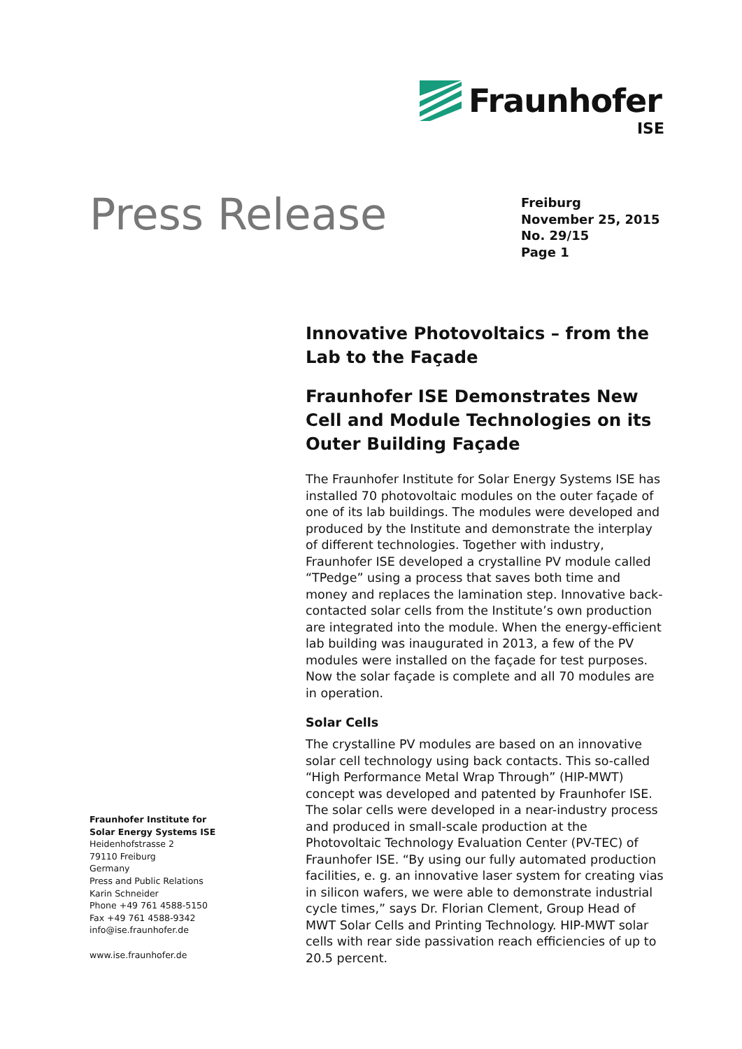Fraunhofer
ISE
Press Release
Freiburg
November 25, 2015
No. 29/15
Page 1
Innovative Photovoltaics – from the Lab to the Façade
Fraunhofer ISE Demonstrates New Cell and Module Technologies on its Outer Building Façade
The Fraunhofer Institute for Solar Energy Systems ISE has installed 70 photovoltaic modules on the outer façade of one of its lab buildings. The modules were developed and produced by the Institute and demonstrate the interplay of different technologies. Together with industry, Fraunhofer ISE developed a crystalline PV module called “TPedge” using a process that saves both time and money and replaces the lamination step. Innovative back-contacted solar cells from the Institute’s own production are integrated into the module. When the energy-efficient lab building was inaugurated in 2013, a few of the PV modules were installed on the façade for test purposes. Now the solar façade is complete and all 70 modules are in operation.
Solar Cells
The crystalline PV modules are based on an innovative solar cell technology using back contacts. This so-called “High Performance Metal Wrap Through” (HIP-MWT) concept was developed and patented by Fraunhofer ISE. The solar cells were developed in a near-industry process and produced in small-scale production at the Photovoltaic Technology Evaluation Center (PV-TEC) of Fraunhofer ISE. “By using our fully automated production facilities, e. g. an innovative laser system for creating vias in silicon wafers, we were able to demonstrate industrial cycle times,” says Dr. Florian Clement, Group Head of MWT Solar Cells and Printing Technology. HIP-MWT solar cells with rear side passivation reach efficiencies of up to 20.5 percent.
Fraunhofer Institute for
Solar Energy Systems ISE
Heidenhofstrasse 2
79110 Freiburg
Germany
Press and Public Relations
Karin Schneider
Phone +49 761 4588-5150
Fax +49 761 4588-9342
info@ise.fraunhofer.de
www.ise.fraunhofer.de